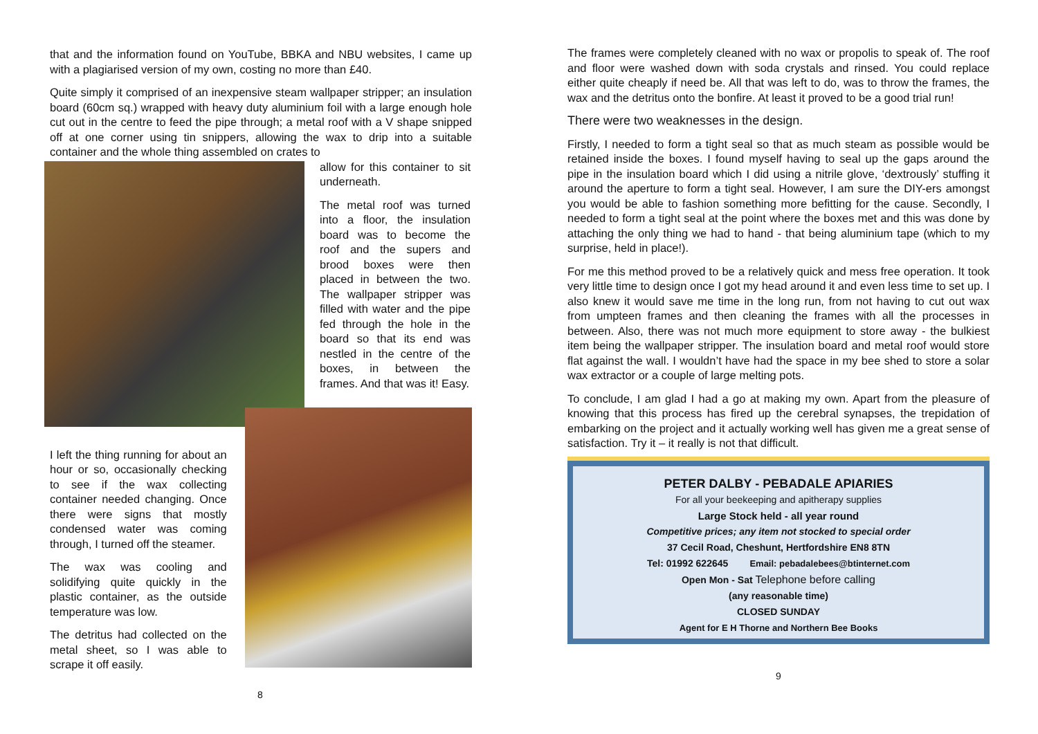that and the information found on YouTube, BBKA and NBU websites, I came up with a plagiarised version of my own, costing no more than £40.
Quite simply it comprised of an inexpensive steam wallpaper stripper; an insulation board (60cm sq.) wrapped with heavy duty aluminium foil with a large enough hole cut out in the centre to feed the pipe through; a metal roof with a V shape snipped off at one corner using tin snippers, allowing the wax to drip into a suitable container and the whole thing assembled on crates to
allow for this container to sit underneath.
The metal roof was turned into a floor, the insulation board was to become the roof and the supers and brood boxes were then placed in between the two. The wallpaper stripper was filled with water and the pipe fed through the hole in the board so that its end was nestled in the centre of the boxes, in between the frames. And that was it! Easy.
I left the thing running for about an hour or so, occasionally checking to see if the wax collecting container needed changing. Once there were signs that mostly condensed water was coming through, I turned off the steamer.
The wax was cooling and solidifying quite quickly in the plastic container, as the outside temperature was low.
The detritus had collected on the metal sheet, so I was able to scrape it off easily.
8
The frames were completely cleaned with no wax or propolis to speak of. The roof and floor were washed down with soda crystals and rinsed. You could replace either quite cheaply if need be. All that was left to do, was to throw the frames, the wax and the detritus onto the bonfire. At least it proved to be a good trial run!
There were two weaknesses in the design.
Firstly, I needed to form a tight seal so that as much steam as possible would be retained inside the boxes. I found myself having to seal up the gaps around the pipe in the insulation board which I did using a nitrile glove, ‘dextrously’ stuffing it around the aperture to form a tight seal. However, I am sure the DIY-ers amongst you would be able to fashion something more befitting for the cause. Secondly, I needed to form a tight seal at the point where the boxes met and this was done by attaching the only thing we had to hand - that being aluminium tape (which to my surprise, held in place!).
For me this method proved to be a relatively quick and mess free operation. It took very little time to design once I got my head around it and even less time to set up. I also knew it would save me time in the long run, from not having to cut out wax from umpteen frames and then cleaning the frames with all the processes in between. Also, there was not much more equipment to store away - the bulkiest item being the wallpaper stripper. The insulation board and metal roof would store flat against the wall. I wouldn’t have had the space in my bee shed to store a solar wax extractor or a couple of large melting pots.
To conclude, I am glad I had a go at making my own. Apart from the pleasure of knowing that this process has fired up the cerebral synapses, the trepidation of embarking on the project and it actually working well has given me a great sense of satisfaction. Try it – it really is not that difficult.
PETER DALBY - PEBADALE APIARIES
For all your beekeeping and apitherapy supplies
Large Stock held - all year round
Competitive prices; any item not stocked to special order
37 Cecil Road, Cheshunt, Hertfordshire EN8 8TN
Tel: 01992 622645 Email: pebadalebees@btinternet.com
Open Mon - Sat Telephone before calling
(any reasonable time)
CLOSED SUNDAY
Agent for E H Thorne and Northern Bee Books
9